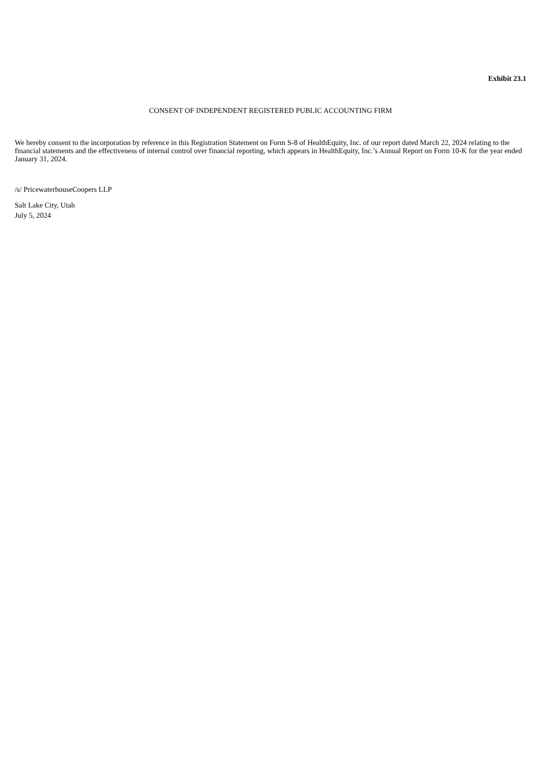Exhibit 23.1
CONSENT OF INDEPENDENT REGISTERED PUBLIC ACCOUNTING FIRM
We hereby consent to the incorporation by reference in this Registration Statement on Form S-8 of HealthEquity, Inc. of our report dated March 22, 2024 relating to the financial statements and the effectiveness of internal control over financial reporting, which appears in HealthEquity, Inc.’s Annual Report on Form 10-K for the year ended January 31, 2024.
/s/ PricewaterhouseCoopers LLP
Salt Lake City, Utah
July 5, 2024